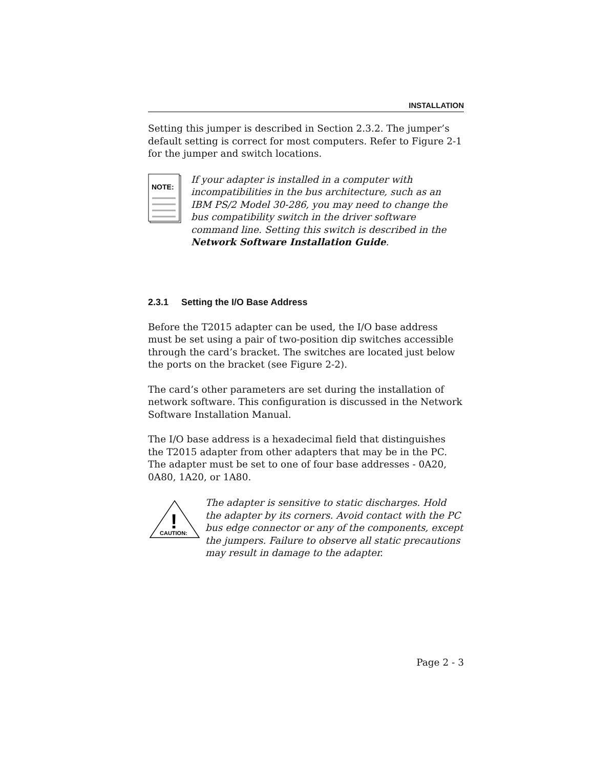INSTALLATION
Setting this jumper is described in Section 2.3.2. The jumper’s default setting is correct for most computers. Refer to Figure 2-1 for the jumper and switch locations.
NOTE:
If your adapter is installed in a computer with incompatibilities in the bus architecture, such as an IBM PS/2 Model 30-286, you may need to change the bus compatibility switch in the driver software command line. Setting this switch is described in the Network Software Installation Guide.
2.3.1 Setting the I/O Base Address
Before the T2015 adapter can be used, the I/O base address must be set using a pair of two-position dip switches accessible through the card’s bracket. The switches are located just below the ports on the bracket (see Figure 2-2).
The card’s other parameters are set during the installation of network software. This configuration is discussed in the Network Software Installation Manual.
The I/O base address is a hexadecimal field that distinguishes the T2015 adapter from other adapters that may be in the PC. The adapter must be set to one of four base addresses - 0A20, 0A80, 1A20, or 1A80.
!
CAUTION:
The adapter is sensitive to static discharges. Hold the adapter by its corners. Avoid contact with the PC bus edge connector or any of the components, except the jumpers. Failure to observe all static precautions may result in damage to the adapter.
Page 2 - 3